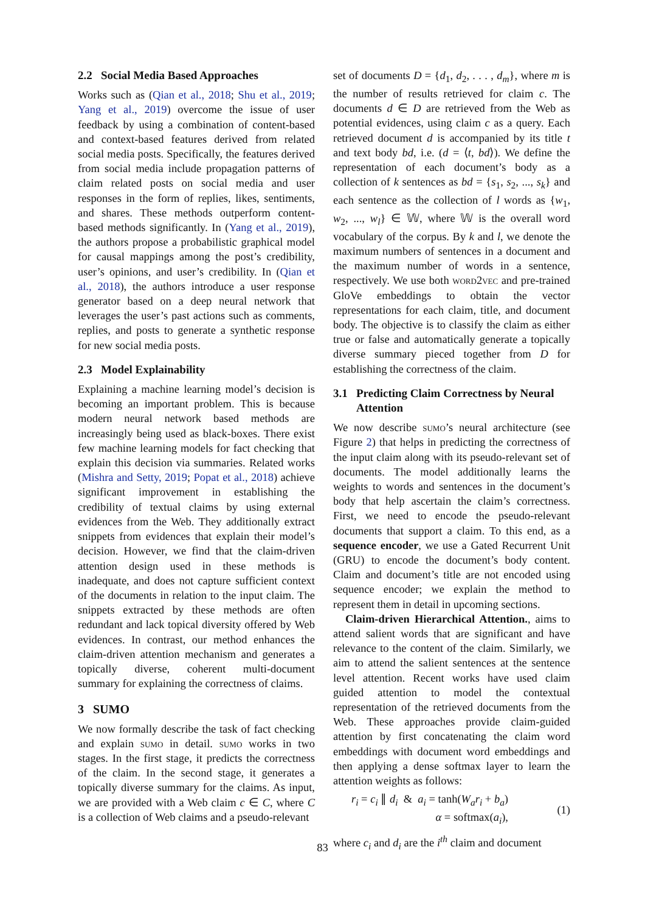2.2 Social Media Based Approaches
Works such as (Qian et al., 2018; Shu et al., 2019; Yang et al., 2019) overcome the issue of user feedback by using a combination of content-based and context-based features derived from related social media posts. Specifically, the features derived from social media include propagation patterns of claim related posts on social media and user responses in the form of replies, likes, sentiments, and shares. These methods outperform content-based methods significantly. In (Yang et al., 2019), the authors propose a probabilistic graphical model for causal mappings among the post’s credibility, user’s opinions, and user’s credibility. In (Qian et al., 2018), the authors introduce a user response generator based on a deep neural network that leverages the user’s past actions such as comments, replies, and posts to generate a synthetic response for new social media posts.
2.3 Model Explainability
Explaining a machine learning model’s decision is becoming an important problem. This is because modern neural network based methods are increasingly being used as black-boxes. There exist few machine learning models for fact checking that explain this decision via summaries. Related works (Mishra and Setty, 2019; Popat et al., 2018) achieve significant improvement in establishing the credibility of textual claims by using external evidences from the Web. They additionally extract snippets from evidences that explain their model’s decision. However, we find that the claim-driven attention design used in these methods is inadequate, and does not capture sufficient context of the documents in relation to the input claim. The snippets extracted by these methods are often redundant and lack topical diversity offered by Web evidences. In contrast, our method enhances the claim-driven attention mechanism and generates a topically diverse, coherent multi-document summary for explaining the correctness of claims.
3 SUMO
We now formally describe the task of fact checking and explain sumo in detail. sumo works in two stages. In the first stage, it predicts the correctness of the claim. In the second stage, it generates a topically diverse summary for the claims. As input, we are provided with a Web claim c ∈ C, where C is a collection of Web claims and a pseudo-relevant
set of documents D = {d<sub>1</sub>, d<sub>2</sub>, . . . , d<sub>m</sub>}, where m is the number of results retrieved for claim c. The documents d ∈ D are retrieved from the Web as potential evidences, using claim c as a query. Each retrieved document d is accompanied by its title t and text body bd, i.e. (d = ⟨t, bd⟩). We define the representation of each document’s body as a collection of k sentences as bd = {s<sub>1</sub>, s<sub>2</sub>, ..., s<sub>k</sub>} and each sentence as the collection of l words as {w<sub>1</sub>, w<sub>2</sub>, ..., w<sub>l</sub>} ∈ 𝕎, where 𝕎 is the overall word vocabulary of the corpus. By k and l, we denote the maximum numbers of sentences in a document and the maximum number of words in a sentence, respectively. We use both word2vec and pre-trained GloVe embeddings to obtain the vector representations for each claim, title, and document body. The objective is to classify the claim as either true or false and automatically generate a topically diverse summary pieced together from D for establishing the correctness of the claim.
3.1 Predicting Claim Correctness by Neural
Attention
We now describe sumo’s neural architecture (see Figure 2) that helps in predicting the correctness of the input claim along with its pseudo-relevant set of documents. The model additionally learns the weights to words and sentences in the document’s body that help ascertain the claim’s correctness. First, we need to encode the pseudo-relevant documents that support a claim. To this end, as a sequence encoder, we use a Gated Recurrent Unit (GRU) to encode the document’s body content. Claim and document’s title are not encoded using sequence encoder; we explain the method to represent them in detail in upcoming sections.
Claim-driven Hierarchical Attention., aims to attend salient words that are significant and have relevance to the content of the claim. Similarly, we aim to attend the salient sentences at the sentence level attention. Recent works have used claim guided attention to model the contextual representation of the retrieved documents from the Web. These approaches provide claim-guided attention by first concatenating the claim word embeddings with document word embeddings and then applying a dense softmax layer to learn the attention weights as follows:
r<sub>i</sub> = c<sub>i</sub> ∥ d<sub>i</sub> & a<sub>i</sub> = tanh(W<sub>a</sub>r<sub>i</sub> + b<sub>a</sub>)
α = softmax(a<sub>i</sub>),
(1)
where c<sub>i</sub> and d<sub>i</sub> are the i<sup>th</sup> claim and document
83